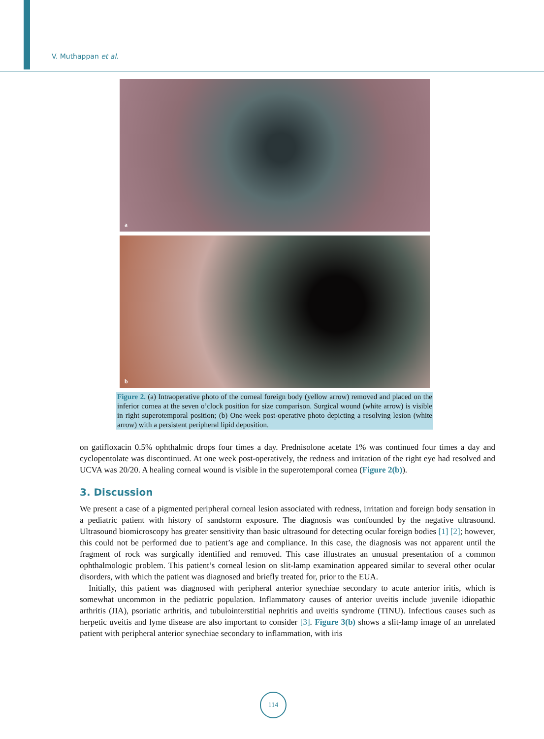V. Muthappan et al.
a
b
Figure 2. (a) Intraoperative photo of the corneal foreign body (yellow arrow) removed and placed on the inferior cornea at the seven o’clock position for size comparison. Surgical wound (white arrow) is visible in right superotemporal position; (b) One-week post-operative photo depicting a resolving lesion (white arrow) with a persistent peripheral lipid deposition.
on gatifloxacin 0.5% ophthalmic drops four times a day. Prednisolone acetate 1% was continued four times a day and cyclopentolate was discontinued. At one week post-operatively, the redness and irritation of the right eye had resolved and UCVA was 20/20. A healing corneal wound is visible in the superotemporal cornea (Figure 2(b)).
3. Discussion
We present a case of a pigmented peripheral corneal lesion associated with redness, irritation and foreign body sensation in a pediatric patient with history of sandstorm exposure. The diagnosis was confounded by the negative ultrasound. Ultrasound biomicroscopy has greater sensitivity than basic ultrasound for detecting ocular foreign bodies [1] [2]; however, this could not be performed due to patient’s age and compliance. In this case, the diagnosis was not apparent until the fragment of rock was surgically identified and removed. This case illustrates an unusual presentation of a common ophthalmologic problem. This patient’s corneal lesion on slit-lamp examination appeared similar to several other ocular disorders, with which the patient was diagnosed and briefly treated for, prior to the EUA.
Initially, this patient was diagnosed with peripheral anterior synechiae secondary to acute anterior iritis, which is somewhat uncommon in the pediatric population. Inflammatory causes of anterior uveitis include juvenile idiopathic arthritis (JIA), psoriatic arthritis, and tubulointerstitial nephritis and uveitis syndrome (TINU). Infectious causes such as herpetic uveitis and lyme disease are also important to consider [3]. Figure 3(b) shows a slit-lamp image of an unrelated patient with peripheral anterior synechiae secondary to inflammation, with iris
114